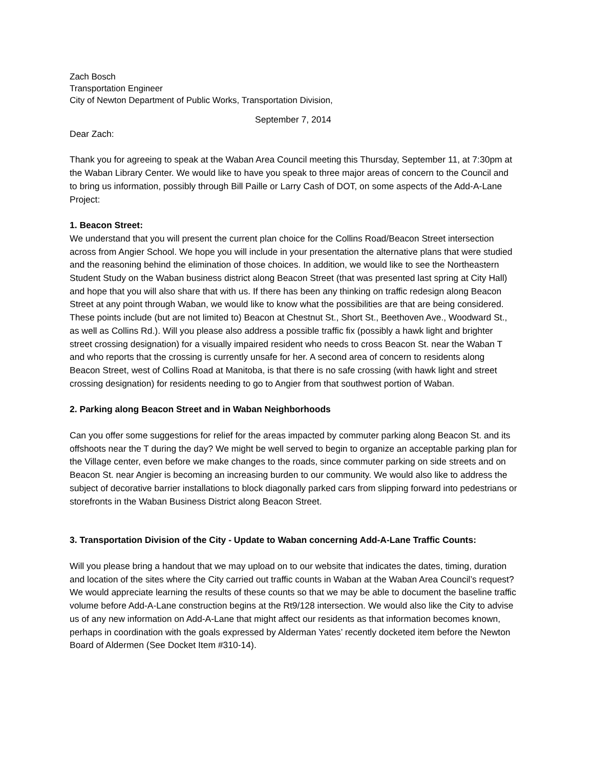Zach Bosch
Transportation Engineer
City of Newton Department of Public Works, Transportation Division,
September 7, 2014
Dear Zach:
Thank you for agreeing to speak at the Waban Area Council meeting this Thursday, September 11, at 7:30pm at the Waban Library Center. We would like to have you speak to three major areas of concern to the Council and to bring us information, possibly through Bill Paille or Larry Cash of DOT, on some aspects of the Add-A-Lane Project:
1. Beacon Street:
We understand that you will present the current plan choice for the Collins Road/Beacon Street intersection across from Angier School. We hope you will include in your presentation the alternative plans that were studied and the reasoning behind the elimination of those choices. In addition, we would like to see the Northeastern Student Study on the Waban business district along Beacon Street (that was presented last spring at City Hall) and hope that you will also share that with us. If there has been any thinking on traffic redesign along Beacon Street at any point through Waban, we would like to know what the possibilities are that are being considered. These points include (but are not limited to) Beacon at Chestnut St., Short St., Beethoven Ave., Woodward St., as well as Collins Rd.). Will you please also address a possible traffic fix (possibly a hawk light and brighter street crossing designation) for a visually impaired resident who needs to cross Beacon St. near the Waban T and who reports that the crossing is currently unsafe for her. A second area of concern to residents along Beacon Street, west of Collins Road at Manitoba, is that there is no safe crossing (with hawk light and street crossing designation) for residents needing to go to Angier from that southwest portion of Waban.
2. Parking along Beacon Street and in Waban Neighborhoods
Can you offer some suggestions for relief for the areas impacted by commuter parking along Beacon St. and its offshoots near the T during the day? We might be well served to begin to organize an acceptable parking plan for the Village center, even before we make changes to the roads, since commuter parking on side streets and on Beacon St. near Angier is becoming an increasing burden to our community. We would also like to address the subject of decorative barrier installations to block diagonally parked cars from slipping forward into pedestrians or storefronts in the Waban Business District along Beacon Street.
3. Transportation Division of the City - Update to Waban concerning Add-A-Lane Traffic Counts:
Will you please bring a handout that we may upload on to our website that indicates the dates, timing, duration and location of the sites where the City carried out traffic counts in Waban at the Waban Area Council’s request? We would appreciate learning the results of these counts so that we may be able to document the baseline traffic volume before Add-A-Lane construction begins at the Rt9/128 intersection. We would also like the City to advise us of any new information on Add-A-Lane that might affect our residents as that information becomes known, perhaps in coordination with the goals expressed by Alderman Yates’ recently docketed item before the Newton Board of Aldermen (See Docket Item #310-14).